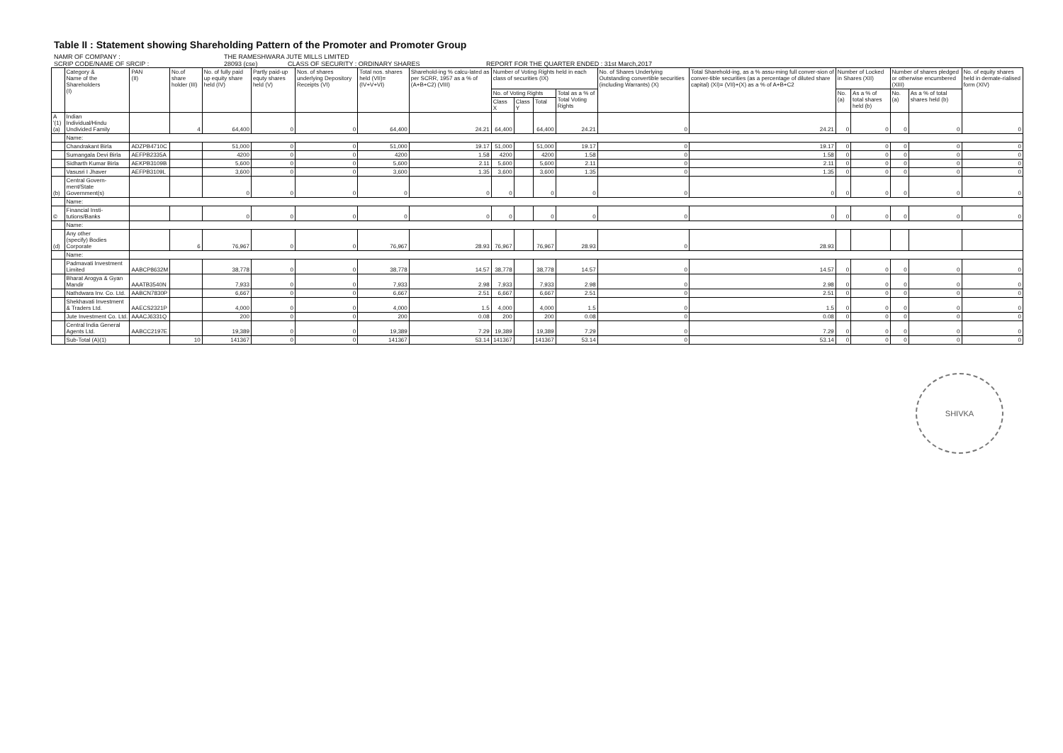Table II : Statement showing Shareholding Pattern of the Promoter and Promoter Group
NAMR OF COMPANY : THE RAMESHWARA JUTE MILLS LIMITED
SCRIP CODE/NAME OF SRCIP : 28093 (cse) CLASS OF SECURITY : ORDINARY SHARES REPORT FOR THE QUARTER ENDED : 31st March,2017
| | Category & Name of the Shareholders (I) | PAN (II) | No.of share holder (III) | No. of fully paid up equity share held (IV) | Partly paid-up equty shares held (V) | Nos. of shares underlying Depository Receipts (VI) | Total nos. shares held (VII)= (IV+V+VI) | Sharehold-ing % calcu-lated as per SCRR, 1957 as a % of (A+B+C2) (VIII) | Number of Voting Rights held in each class of securities (IX) | | | | No. of Shares Underlying Outstanding convertible securities (including Warrants) (X) | Total Sharehold-ing, as a % assu-ming full conver-sion of conver-tible securities (as a percentage of diluted share capital) (XI)= (VII)+(X) as a % of A+B+C2 | Number of Locked in Shares (XII) | | Number of shares pledged or otherwise encumbered (XIII) | | No. of equity shares held in demate-rialised form (XIV) |
| --- | --- | --- | --- | --- | --- | --- | --- | --- | --- | --- | --- | --- | --- | --- | --- | --- | --- | --- | --- |
| | | | | | | | | | No. of Voting Rights | | | Total as a % of Total Voting Rights | | | No. (a) | As a % of total shares held (b) | No. (a) | As a % of total shares held (b) | |
| | | | | | | | | | Class X | Class Y | Total | | | | | | | | |
| A '(1) (a) | Indian Individual/Hindu Undivided Family | | 4 | 64,400 | 0 | 0 | 64,400 | 24.21 | 64,400 | | 64,400 | 24.21 | 0 | 24.21 | 0 | 0 | 0 | 0 | 0 |
| | Name: | | | | | | | | | | | | | | | | | | |
| | Chandrakant Birla | ADZPB4710C | | 51,000 | 0 | 0 | 51,000 | 19.17 | 51,000 | | 51,000 | 19.17 | 0 | 19.17 | 0 | 0 | 0 | 0 | 0 |
| | Sumangala Devi Birla | AEFPB2335A | | 4200 | 0 | 0 | 4200 | 1.58 | 4200 | | 4200 | 1.58 | 0 | 1.58 | 0 | 0 | 0 | 0 | 0 |
| | Sidharth Kumar Birla | AEKPB3109B | | 5,600 | 0 | 0 | 5,600 | 2.11 | 5,600 | | 5,600 | 2.11 | 0 | 2.11 | 0 | 0 | 0 | 0 | 0 |
| | Vasusri I Jhaver | AEFPB3109L | | 3,600 | 0 | 0 | 3,600 | 1.35 | 3,600 | | 3,600 | 1.35 | 0 | 1.35 | 0 | 0 | 0 | 0 | 0 |
| (b) | Central Govern-ment/State Government(s) | | | 0 | 0 | 0 | 0 | 0 | 0 | | 0 | 0 | 0 | 0 | 0 | 0 | 0 | 0 | 0 |
| | Name: | | | | | | | | | | | | | | | | | | |
| © | Financial Insti-tutions/Banks | | | 0 | 0 | 0 | 0 | 0 | 0 | | 0 | 0 | 0 | 0 | 0 | 0 | 0 | 0 | 0 |
| | Name: | | | | | | | | | | | | | | | | | | |
| (d) | Any other (specify) Bodies Corporate | | 6 | 76,967 | 0 | 0 | 76,967 | 28.93 | 76,967 | | 76,967 | 28.93 | 0 | 28.93 | | | | | |
| | Name: | | | | | | | | | | | | | | | | | | |
| | Padmavati Investment Limited | AABCP8632M | | 38,778 | 0 | 0 | 38,778 | 14.57 | 38,778 | | 38,778 | 14.57 | 0 | 14.57 | 0 | 0 | 0 | 0 | 0 |
| | Bharat Arogya & Gyan Mandir | AAATB3540N | | 7,933 | 0 | 0 | 7,933 | 2.98 | 7,933 | | 7,933 | 2.98 | 0 | 2.98 | 0 | 0 | 0 | 0 | 0 |
| | Nathdwara Inv. Co. Ltd. | AABCN7830P | | 6,667 | 0 | 0 | 6,667 | 2.51 | 6,667 | | 6,667 | 2.51 | 0 | 2.51 | 0 | 0 | 0 | 0 | 0 |
| | Shekhavati Investment & Traders Ltd. | AAECS2321P | | 4,000 | 0 | 0 | 4,000 | 1.5 | 4,000 | | 4,000 | 1.5 | 0 | 1.5 | 0 | 0 | 0 | 0 | 0 |
| | Jute Investment Co. Ltd. | AAACJ6331Q | | 200 | 0 | 0 | 200 | 0.08 | 200 | | 200 | 0.08 | 0 | 0.08 | 0 | 0 | 0 | 0 | 0 |
| | Central India General Agents Ltd. | AABCC2197E | | 19,389 | 0 | 0 | 19,389 | 7.29 | 19,389 | | 19,389 | 7.29 | 0 | 7.29 | 0 | 0 | 0 | 0 | 0 |
| | Sub-Total (A)(1) | | 10 | 141367 | 0 | 0 | 141367 | 53.14 | 141367 | | 141367 | 53.14 | 0 | 53.14 | 0 | 0 | 0 | 0 | 0 |
SHIVKA